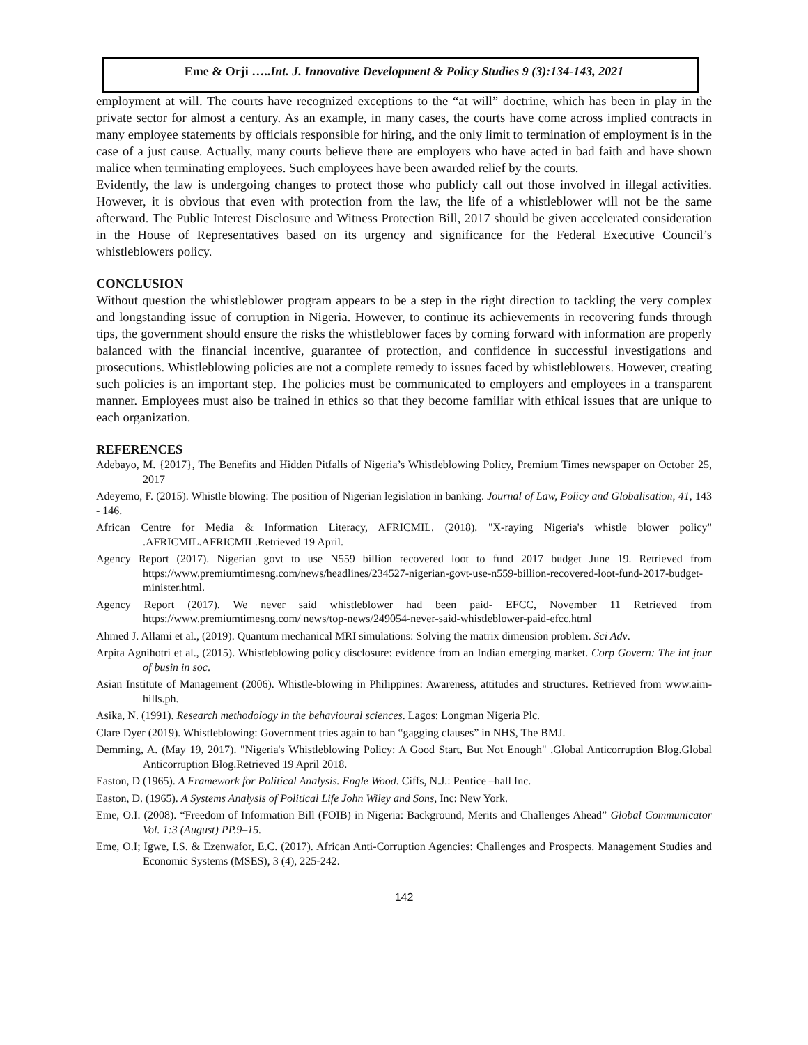Eme & Orji …..Int. J. Innovative Development & Policy Studies 9 (3):134-143, 2021
employment at will. The courts have recognized exceptions to the “at will” doctrine, which has been in play in the private sector for almost a century. As an example, in many cases, the courts have come across implied contracts in many employee statements by officials responsible for hiring, and the only limit to termination of employment is in the case of a just cause. Actually, many courts believe there are employers who have acted in bad faith and have shown malice when terminating employees. Such employees have been awarded relief by the courts.
Evidently, the law is undergoing changes to protect those who publicly call out those involved in illegal activities. However, it is obvious that even with protection from the law, the life of a whistleblower will not be the same afterward. The Public Interest Disclosure and Witness Protection Bill, 2017 should be given accelerated consideration in the House of Representatives based on its urgency and significance for the Federal Executive Council’s whistleblowers policy.
CONCLUSION
Without question the whistleblower program appears to be a step in the right direction to tackling the very complex and longstanding issue of corruption in Nigeria. However, to continue its achievements in recovering funds through tips, the government should ensure the risks the whistleblower faces by coming forward with information are properly balanced with the financial incentive, guarantee of protection, and confidence in successful investigations and prosecutions. Whistleblowing policies are not a complete remedy to issues faced by whistleblowers. However, creating such policies is an important step. The policies must be communicated to employers and employees in a transparent manner. Employees must also be trained in ethics so that they become familiar with ethical issues that are unique to each organization.
REFERENCES
Adebayo, M. {2017}, The Benefits and Hidden Pitfalls of Nigeria’s Whistleblowing Policy, Premium Times newspaper on October 25, 2017
Adeyemo, F. (2015). Whistle blowing: The position of Nigerian legislation in banking. Journal of Law, Policy and Globalisation, 41, 143 - 146.
African Centre for Media & Information Literacy, AFRICMIL. (2018). "X-raying Nigeria's whistle blower policy" .AFRICMIL.AFRICMIL.Retrieved 19 April.
Agency Report (2017). Nigerian govt to use N559 billion recovered loot to fund 2017 budget June 19. Retrieved from https://www.premiumtimesng.com/news/headlines/234527-nigerian-govt-use-n559-billion-recovered-loot-fund-2017-budget-minister.html.
Agency Report (2017). We never said whistleblower had been paid- EFCC, November 11 Retrieved from https://www.premiumtimesng.com/ news/top-news/249054-never-said-whistleblower-paid-efcc.html
Ahmed J. Allami et al., (2019). Quantum mechanical MRI simulations: Solving the matrix dimension problem. Sci Adv.
Arpita Agnihotri et al., (2015). Whistleblowing policy disclosure: evidence from an Indian emerging market. Corp Govern: The int jour of busin in soc.
Asian Institute of Management (2006). Whistle-blowing in Philippines: Awareness, attitudes and structures. Retrieved from www.aim-hills.ph.
Asika, N. (1991). Research methodology in the behavioural sciences. Lagos: Longman Nigeria Plc.
Clare Dyer (2019). Whistleblowing: Government tries again to ban “gagging clauses” in NHS, The BMJ.
Demming, A. (May 19, 2017). "Nigeria's Whistleblowing Policy: A Good Start, But Not Enough" .Global Anticorruption Blog.Global Anticorruption Blog.Retrieved 19 April 2018.
Easton, D (1965). A Framework for Political Analysis. Engle Wood. Ciffs, N.J.: Pentice –hall Inc.
Easton, D. (1965). A Systems Analysis of Political Life John Wiley and Sons, Inc: New York.
Eme, O.I. (2008). “Freedom of Information Bill (FOIB) in Nigeria: Background, Merits and Challenges Ahead” Global Communicator Vol. 1:3 (August) PP.9–15.
Eme, O.I; Igwe, I.S. & Ezenwafor, E.C. (2017). African Anti-Corruption Agencies: Challenges and Prospects. Management Studies and Economic Systems (MSES), 3 (4), 225-242.
142